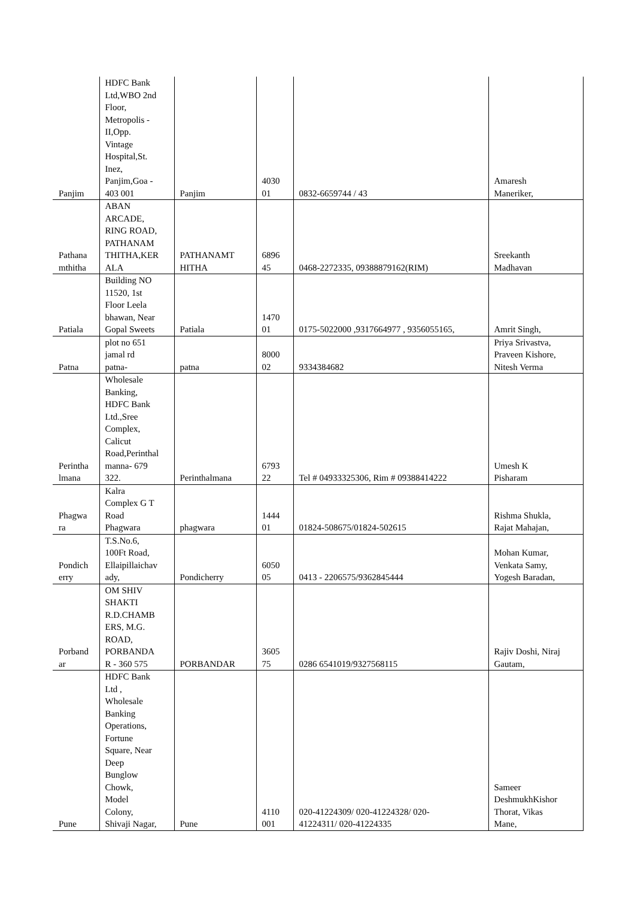| Panjim | HDFC Bank Ltd,WBO 2nd Floor, Metropolis - II,Opp. Vintage Hospital,St. Inez, Panjim,Goa - 403 001 | Panjim | 4030 01 | 0832-6659744 / 43 | Amaresh Maneriker, |
| Pathana mthitha | ABAN ARCADE, RING ROAD, PATHANAM THITHA,KER ALA | PATHANAMT HITHA | 6896 45 | 0468-2272335, 09388879162(RIM) | Sreekanth Madhavan |
| Patiala | Building NO 11520, 1st Floor Leela bhawan, Near Gopal Sweets | Patiala | 1470 01 | 0175-5022000 ,9317664977 , 9356055165, | Amrit Singh, |
| Patna | plot no 651 jamal rd patna- | patna | 8000 02 | 9334384682 | Priya Srivastva, Praveen Kishore, Nitesh Verma |
| Perintha lmana | Wholesale Banking, HDFC Bank Ltd.,Sree Complex, Calicut Road,Perinthal manna- 679 322. | Perinthalmana | 6793 22 | Tel # 04933325306, Rim # 09388414222 | Umesh K Pisharam |
| Phagwa ra | Kalra Complex G T Road Phagwara | phagwara | 1444 01 | 01824-508675/01824-502615 | Rishma Shukla, Rajat Mahajan, |
| Pondich erry | T.S.No.6, 100Ft Road, Ellaipillaichav ady, | Pondicherry | 6050 05 | 0413 - 2206575/9362845444 | Mohan Kumar, Venkata Samy, Yogesh Baradan, |
| Porband ar | OM SHIV SHAKTI R.D.CHAMB ERS, M.G. ROAD, PORBANDA R - 360 575 | PORBANDAR | 3605 75 | 0286 6541019/9327568115 | Rajiv Doshi, Niraj Gautam, |
| Pune | HDFC Bank Ltd , Wholesale Banking Operations, Fortune Square, Near Deep Bunglow Chowk, Model Colony, Shivaji Nagar, | Pune | 4110 001 | 020-41224309/ 020-41224328/ 020- 41224311/ 020-41224335 | Sameer DeshmukhKishor Thorat, Vikas Mane, |